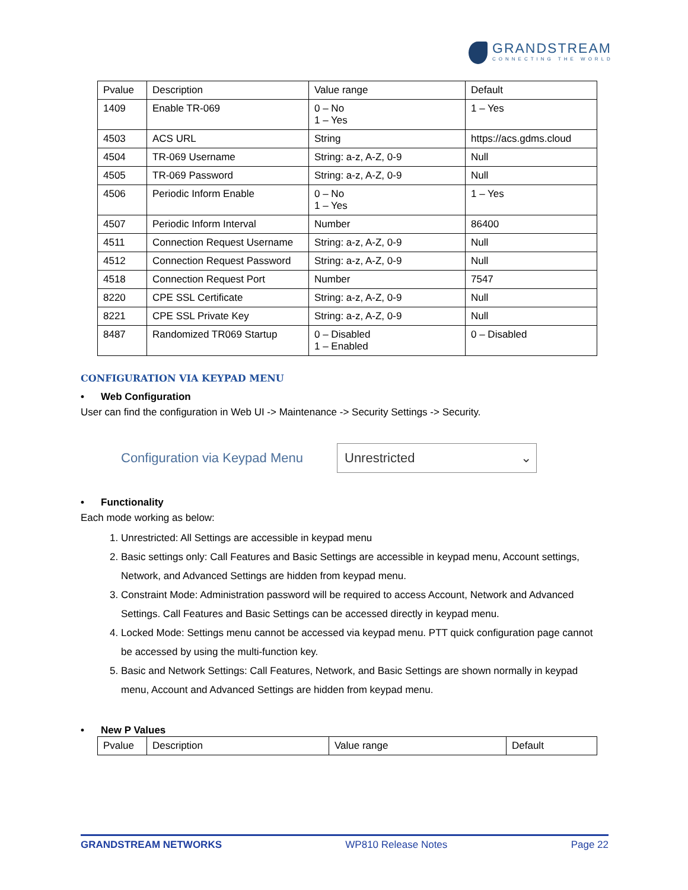GRANDSTREAM
CONNECTING THE WORLD
| Pvalue | Description | Value range | Default |
| --- | --- | --- | --- |
| 1409 | Enable TR-069 | 0 – No 1 – Yes | 1 – Yes |
| 4503 | ACS URL | String | https://acs.gdms.cloud |
| 4504 | TR-069 Username | String: a-z, A-Z, 0-9 | Null |
| 4505 | TR-069 Password | String: a-z, A-Z, 0-9 | Null |
| 4506 | Periodic Inform Enable | 0 – No 1 – Yes | 1 – Yes |
| 4507 | Periodic Inform Interval | Number | 86400 |
| 4511 | Connection Request Username | String: a-z, A-Z, 0-9 | Null |
| 4512 | Connection Request Password | String: a-z, A-Z, 0-9 | Null |
| 4518 | Connection Request Port | Number | 7547 |
| 8220 | CPE SSL Certificate | String: a-z, A-Z, 0-9 | Null |
| 8221 | CPE SSL Private Key | String: a-z, A-Z, 0-9 | Null |
| 8487 | Randomized TR069 Startup | 0 – Disabled 1 – Enabled | 0 – Disabled |
CONFIGURATION VIA KEYPAD MENU
• Web Configuration
User can find the configuration in Web UI -> Maintenance -> Security Settings -> Security.
Configuration via Keypad Menu
Unrestricted ⌄
• Functionality
Each mode working as below:
1. Unrestricted: All Settings are accessible in keypad menu
2. Basic settings only: Call Features and Basic Settings are accessible in keypad menu, Account settings, Network, and Advanced Settings are hidden from keypad menu.
3. Constraint Mode: Administration password will be required to access Account, Network and Advanced Settings. Call Features and Basic Settings can be accessed directly in keypad menu.
4. Locked Mode: Settings menu cannot be accessed via keypad menu. PTT quick configuration page cannot be accessed by using the multi-function key.
5. Basic and Network Settings: Call Features, Network, and Basic Settings are shown normally in keypad menu, Account and Advanced Settings are hidden from keypad menu.
• New P Values
| Pvalue | Description | Value range | Default |
| --- | --- | --- | --- |
GRANDSTREAM NETWORKS WP810 Release Notes Page 22